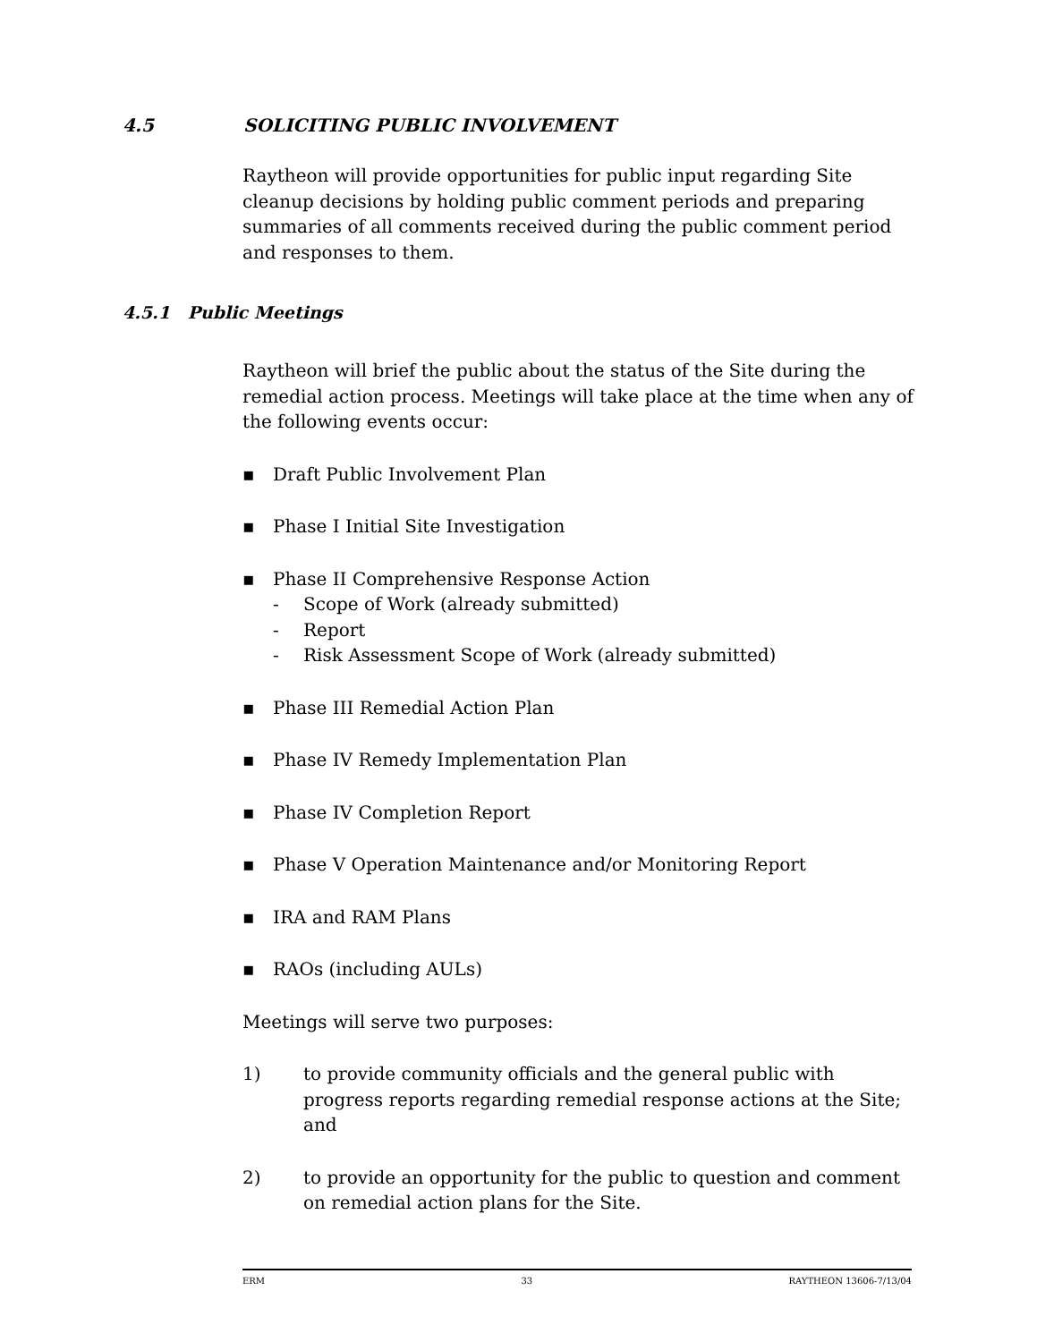4.5 SOLICITING PUBLIC INVOLVEMENT
Raytheon will provide opportunities for public input regarding Site cleanup decisions by holding public comment periods and preparing summaries of all comments received during the public comment period and responses to them.
4.5.1 Public Meetings
Raytheon will brief the public about the status of the Site during the remedial action process. Meetings will take place at the time when any of the following events occur:
▪ Draft Public Involvement Plan
▪ Phase I Initial Site Investigation
▪ Phase II Comprehensive Response Action
- Scope of Work (already submitted)
- Report
- Risk Assessment Scope of Work (already submitted)
▪ Phase III Remedial Action Plan
▪ Phase IV Remedy Implementation Plan
▪ Phase IV Completion Report
▪ Phase V Operation Maintenance and/or Monitoring Report
▪ IRA and RAM Plans
▪ RAOs (including AULs)
Meetings will serve two purposes:
1) to provide community officials and the general public with progress reports regarding remedial response actions at the Site; and
2) to provide an opportunity for the public to question and comment on remedial action plans for the Site.
ERM 33 RAYTHEON 13606-7/13/04